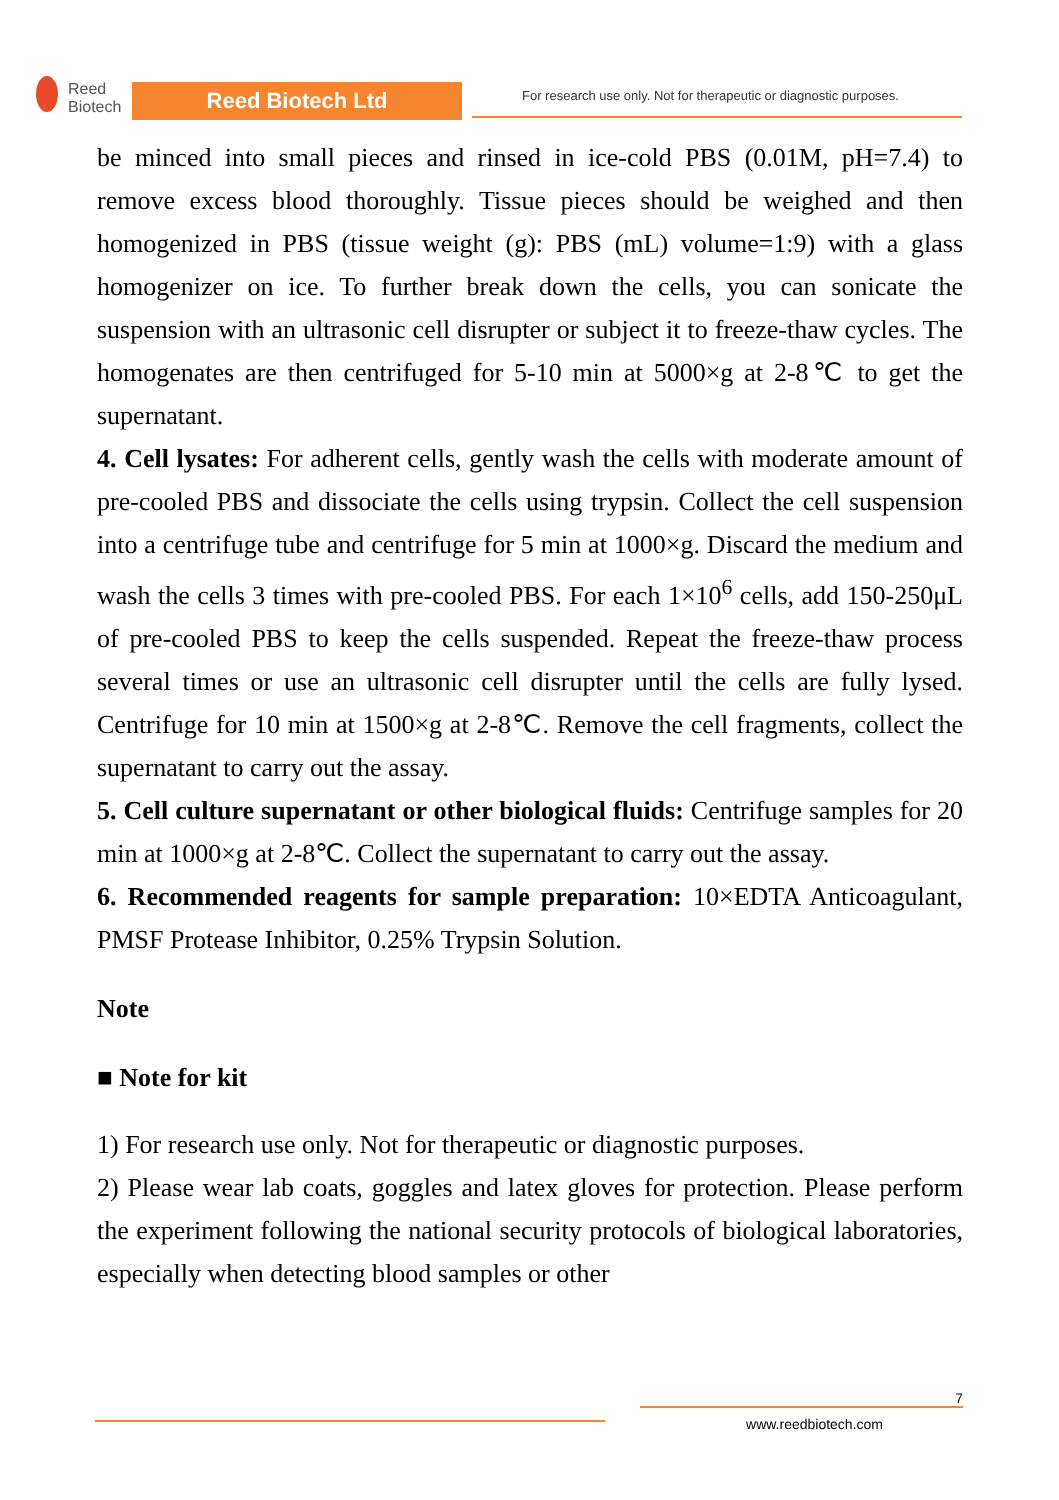Reed
Biotech
Reed Biotech Ltd
For research use only. Not for therapeutic or diagnostic purposes.
be minced into small pieces and rinsed in ice-cold PBS (0.01M, pH=7.4) to remove excess blood thoroughly. Tissue pieces should be weighed and then homogenized in PBS (tissue weight (g): PBS (mL) volume=1:9) with a glass homogenizer on ice. To further break down the cells, you can sonicate the suspension with an ultrasonic cell disrupter or subject it to freeze-thaw cycles. The homogenates are then centrifuged for 5-10 min at 5000×g at 2-8℃ to get the supernatant.
4. Cell lysates: For adherent cells, gently wash the cells with moderate amount of pre-cooled PBS and dissociate the cells using trypsin. Collect the cell suspension into a centrifuge tube and centrifuge for 5 min at 1000×g. Discard the medium and wash the cells 3 times with pre-cooled PBS. For each 1×10<sup>6</sup> cells, add 150-250μL of pre-cooled PBS to keep the cells suspended. Repeat the freeze-thaw process several times or use an ultrasonic cell disrupter until the cells are fully lysed. Centrifuge for 10 min at 1500×g at 2-8℃. Remove the cell fragments, collect the supernatant to carry out the assay.
5. Cell culture supernatant or other biological fluids: Centrifuge samples for 20 min at 1000×g at 2-8℃. Collect the supernatant to carry out the assay.
6. Recommended reagents for sample preparation: 10×EDTA Anticoagulant, PMSF Protease Inhibitor, 0.25% Trypsin Solution.
Note
■ Note for kit
1) For research use only. Not for therapeutic or diagnostic purposes.
2) Please wear lab coats, goggles and latex gloves for protection. Please perform the experiment following the national security protocols of biological laboratories, especially when detecting blood samples or other
7
www.reedbiotech.com